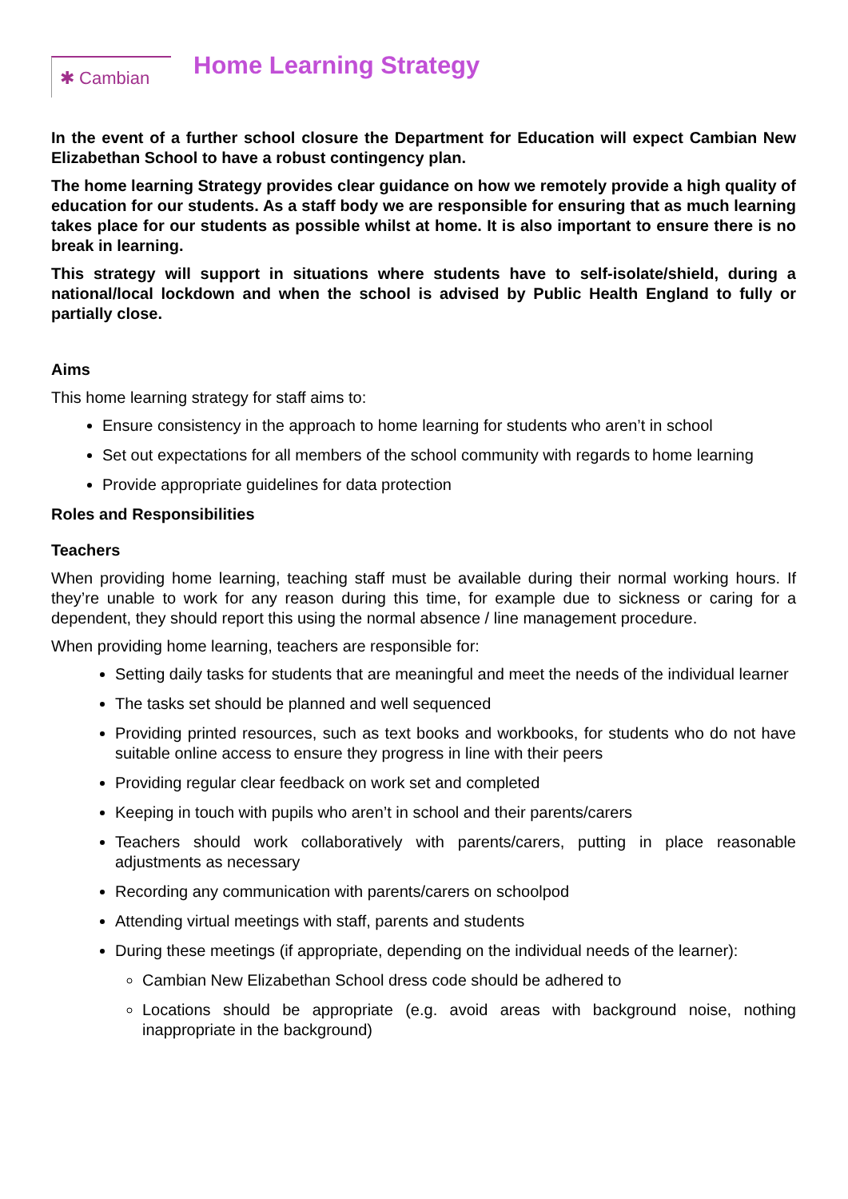✱ Cambian
Home Learning Strategy
In the event of a further school closure the Department for Education will expect Cambian New Elizabethan School to have a robust contingency plan.
The home learning Strategy provides clear guidance on how we remotely provide a high quality of education for our students. As a staff body we are responsible for ensuring that as much learning takes place for our students as possible whilst at home. It is also important to ensure there is no break in learning.
This strategy will support in situations where students have to self-isolate/shield, during a national/local lockdown and when the school is advised by Public Health England to fully or partially close.
Aims
This home learning strategy for staff aims to:
Ensure consistency in the approach to home learning for students who aren’t in school
Set out expectations for all members of the school community with regards to home learning
Provide appropriate guidelines for data protection
Roles and Responsibilities
Teachers
When providing home learning, teaching staff must be available during their normal working hours. If they’re unable to work for any reason during this time, for example due to sickness or caring for a dependent, they should report this using the normal absence / line management procedure.
When providing home learning, teachers are responsible for:
Setting daily tasks for students that are meaningful and meet the needs of the individual learner
The tasks set should be planned and well sequenced
Providing printed resources, such as text books and workbooks, for students who do not have suitable online access to ensure they progress in line with their peers
Providing regular clear feedback on work set and completed
Keeping in touch with pupils who aren’t in school and their parents/carers
Teachers should work collaboratively with parents/carers, putting in place reasonable adjustments as necessary
Recording any communication with parents/carers on schoolpod
Attending virtual meetings with staff, parents and students
During these meetings (if appropriate, depending on the individual needs of the learner):
Cambian New Elizabethan School dress code should be adhered to
Locations should be appropriate (e.g. avoid areas with background noise, nothing inappropriate in the background)